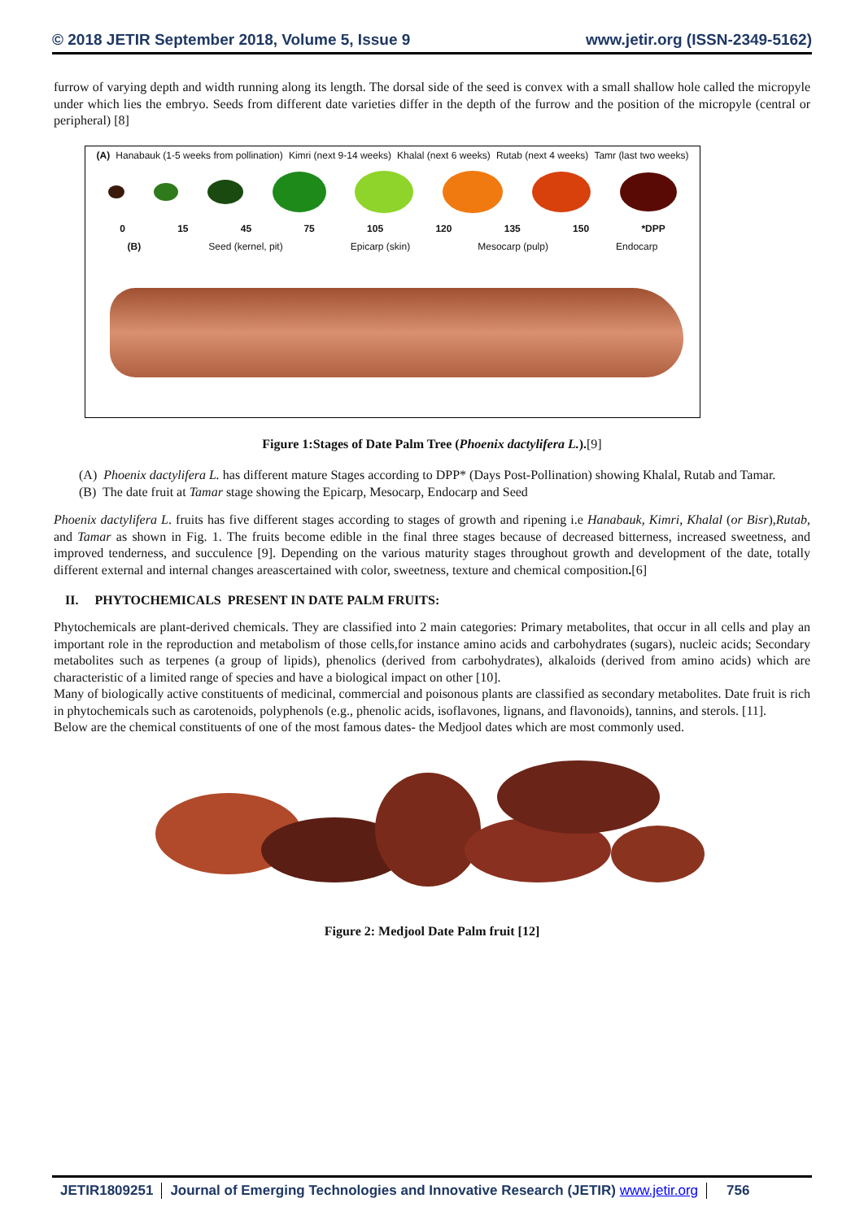© 2018 JETIR September 2018, Volume 5, Issue 9 www.jetir.org (ISSN-2349-5162)
furrow of varying depth and width running along its length. The dorsal side of the seed is convex with a small shallow hole called the micropyle under which lies the embryo. Seeds from different date varieties differ in the depth of the furrow and the position of the micropyle (central or peripheral) [8]
(A) Hanabauk (1-5 weeks from pollination) Kimri (next 9-14 weeks) Khalal (next 6 weeks) Rutab (next 4 weeks) Tamr (last two weeks)
0 15 45 75 105 120 135 150 *DPP
(B) Seed (kernel, pit) Epicarp (skin) Mesocarp (pulp) Endocarp
Figure 1:Stages of Date Palm Tree (Phoenix dactylifera L.).[9]
(A) Phoenix dactylifera L. has different mature Stages according to DPP* (Days Post-Pollination) showing Khalal, Rutab and Tamar.
(B) The date fruit at Tamar stage showing the Epicarp, Mesocarp, Endocarp and Seed
Phoenix dactylifera L. fruits has five different stages according to stages of growth and ripening i.e Hanabauk, Kimri, Khalal (or Bisr),Rutab, and Tamar as shown in Fig. 1. The fruits become edible in the final three stages because of decreased bitterness, increased sweetness, and improved tenderness, and succulence [9]. Depending on the various maturity stages throughout growth and development of the date, totally different external and internal changes areascertained with color, sweetness, texture and chemical composition.[6]
II. PHYTOCHEMICALS PRESENT IN DATE PALM FRUITS:
Phytochemicals are plant-derived chemicals. They are classified into 2 main categories: Primary metabolites, that occur in all cells and play an important role in the reproduction and metabolism of those cells,for instance amino acids and carbohydrates (sugars), nucleic acids; Secondary metabolites such as terpenes (a group of lipids), phenolics (derived from carbohydrates), alkaloids (derived from amino acids) which are characteristic of a limited range of species and have a biological impact on other [10].
Many of biologically active constituents of medicinal, commercial and poisonous plants are classified as secondary metabolites. Date fruit is rich in phytochemicals such as carotenoids, polyphenols (e.g., phenolic acids, isoflavones, lignans, and flavonoids), tannins, and sterols. [11].
Below are the chemical constituents of one of the most famous dates- the Medjool dates which are most commonly used.
Figure 2: Medjool Date Palm fruit [12]
JETIR1809251 Journal of Emerging Technologies and Innovative Research (JETIR) www.jetir.org 756